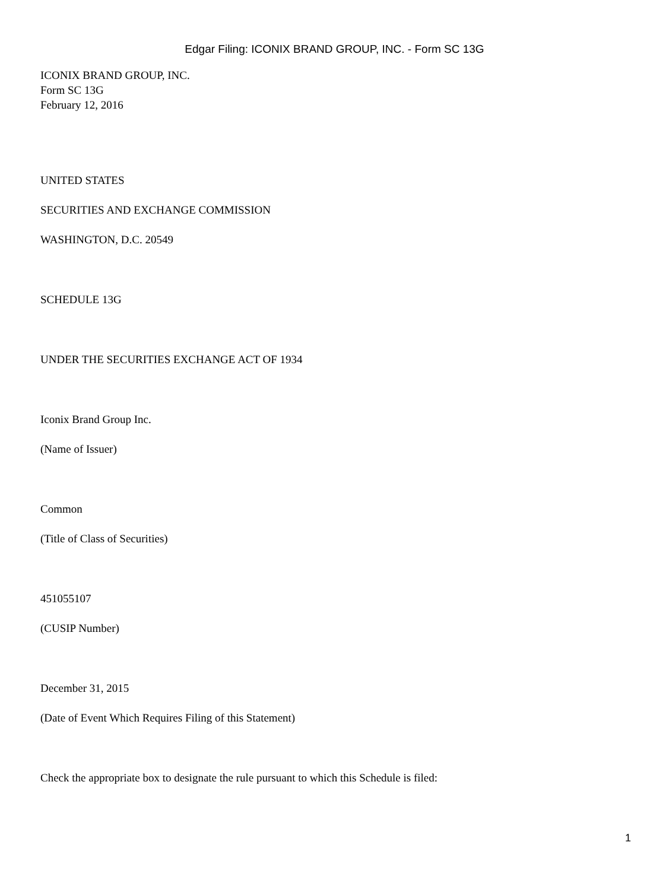Edgar Filing: ICONIX BRAND GROUP, INC. - Form SC 13G
ICONIX BRAND GROUP, INC.
Form SC 13G
February 12, 2016
UNITED STATES
SECURITIES AND EXCHANGE COMMISSION
WASHINGTON, D.C. 20549
SCHEDULE 13G
UNDER THE SECURITIES EXCHANGE ACT OF 1934
Iconix Brand Group Inc.
(Name of Issuer)
Common
(Title of Class of Securities)
451055107
(CUSIP Number)
December 31, 2015
(Date of Event Which Requires Filing of this Statement)
Check the appropriate box to designate the rule pursuant to which this Schedule is filed:
1